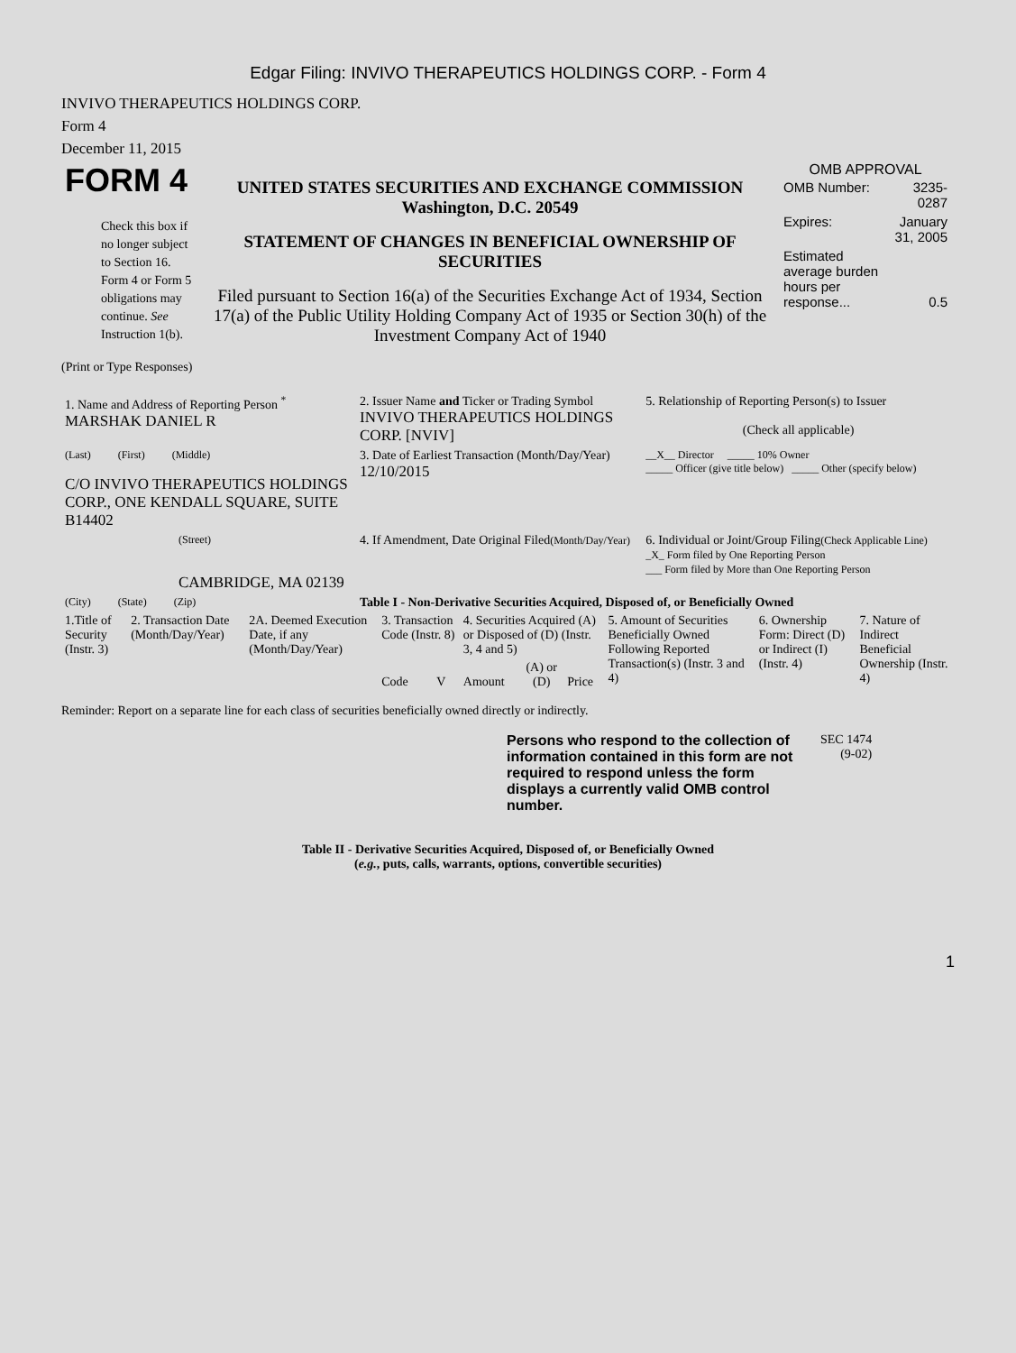Edgar Filing: INVIVO THERAPEUTICS HOLDINGS CORP. - Form 4
INVIVO THERAPEUTICS HOLDINGS CORP.
Form 4
December 11, 2015
| FORM 4 Check this box if no longer subject to Section 16. Form 4 or Form 5 obligations may continue. See Instruction 1(b). | UNITED STATES SECURITIES AND EXCHANGE COMMISSION Washington, D.C. 20549 STATEMENT OF CHANGES IN BENEFICIAL OWNERSHIP OF SECURITIES Filed pursuant to Section 16(a) of the Securities Exchange Act of 1934, Section 17(a) of the Public Utility Holding Company Act of 1935 or Section 30(h) of the Investment Company Act of 1940 | OMB APPROVAL / OMB Number: / 3235-0287 / / Expires: / January 31, 2005 / / Estimated average burden hours per response... / 0.5 / |
(Print or Type Responses)
| 1. Name and Address of Reporting Person <sup>*</sup> MARSHAK DANIEL R | 2. Issuer Name and Ticker or Trading Symbol INVIVO THERAPEUTICS HOLDINGS CORP. [NVIV] | 5. Relationship of Reporting Person(s) to Issuer (Check all applicable) |
| (Last) (First) (Middle) C/O INVIVO THERAPEUTICS HOLDINGS CORP., ONE KENDALL SQUARE, SUITE B14402 | 3. Date of Earliest Transaction (Month/Day/Year) 12/10/2015 | __X__ Director _____ 10% Owner _____ Officer (give title below) _____ Other (specify below) |
| (Street) CAMBRIDGE, MA 02139 | 4. If Amendment, Date Original Filed (Month/Day/Year) | 6. Individual or Joint/Group Filing (Check Applicable Line) _X_ Form filed by One Reporting Person ___ Form filed by More than One Reporting Person |
| (City) (State) (Zip) | Table I - Non-Derivative Securities Acquired, Disposed of, or Beneficially Owned | |
| 1.Title of Security (Instr. 3) | 2. Transaction Date (Month/Day/Year) | 2A. Deemed Execution Date, if any (Month/Day/Year) | 3. Transaction Code (Instr. 8) | | 4. Securities Acquired (A) or Disposed of (D) (Instr. 3, 4 and 5) | | | 5. Amount of Securities Beneficially Owned Following Reported Transaction(s) (Instr. 3 and 4) | 6. Ownership Form: Direct (D) or Indirect (I) (Instr. 4) | 7. Nature of Indirect Beneficial Ownership (Instr. 4) |
| --- | --- | --- | --- | --- | --- | --- | --- | --- | --- | --- |
| | | | Code | V | Amount | (A) or (D) | Price | | | |
Reminder: Report on a separate line for each class of securities beneficially owned directly or indirectly.
| Persons who respond to the collection of information contained in this form are not required to respond unless the form displays a currently valid OMB control number. | SEC 1474 (9-02) |
Table II - Derivative Securities Acquired, Disposed of, or Beneficially Owned
(e.g., puts, calls, warrants, options, convertible securities)
1